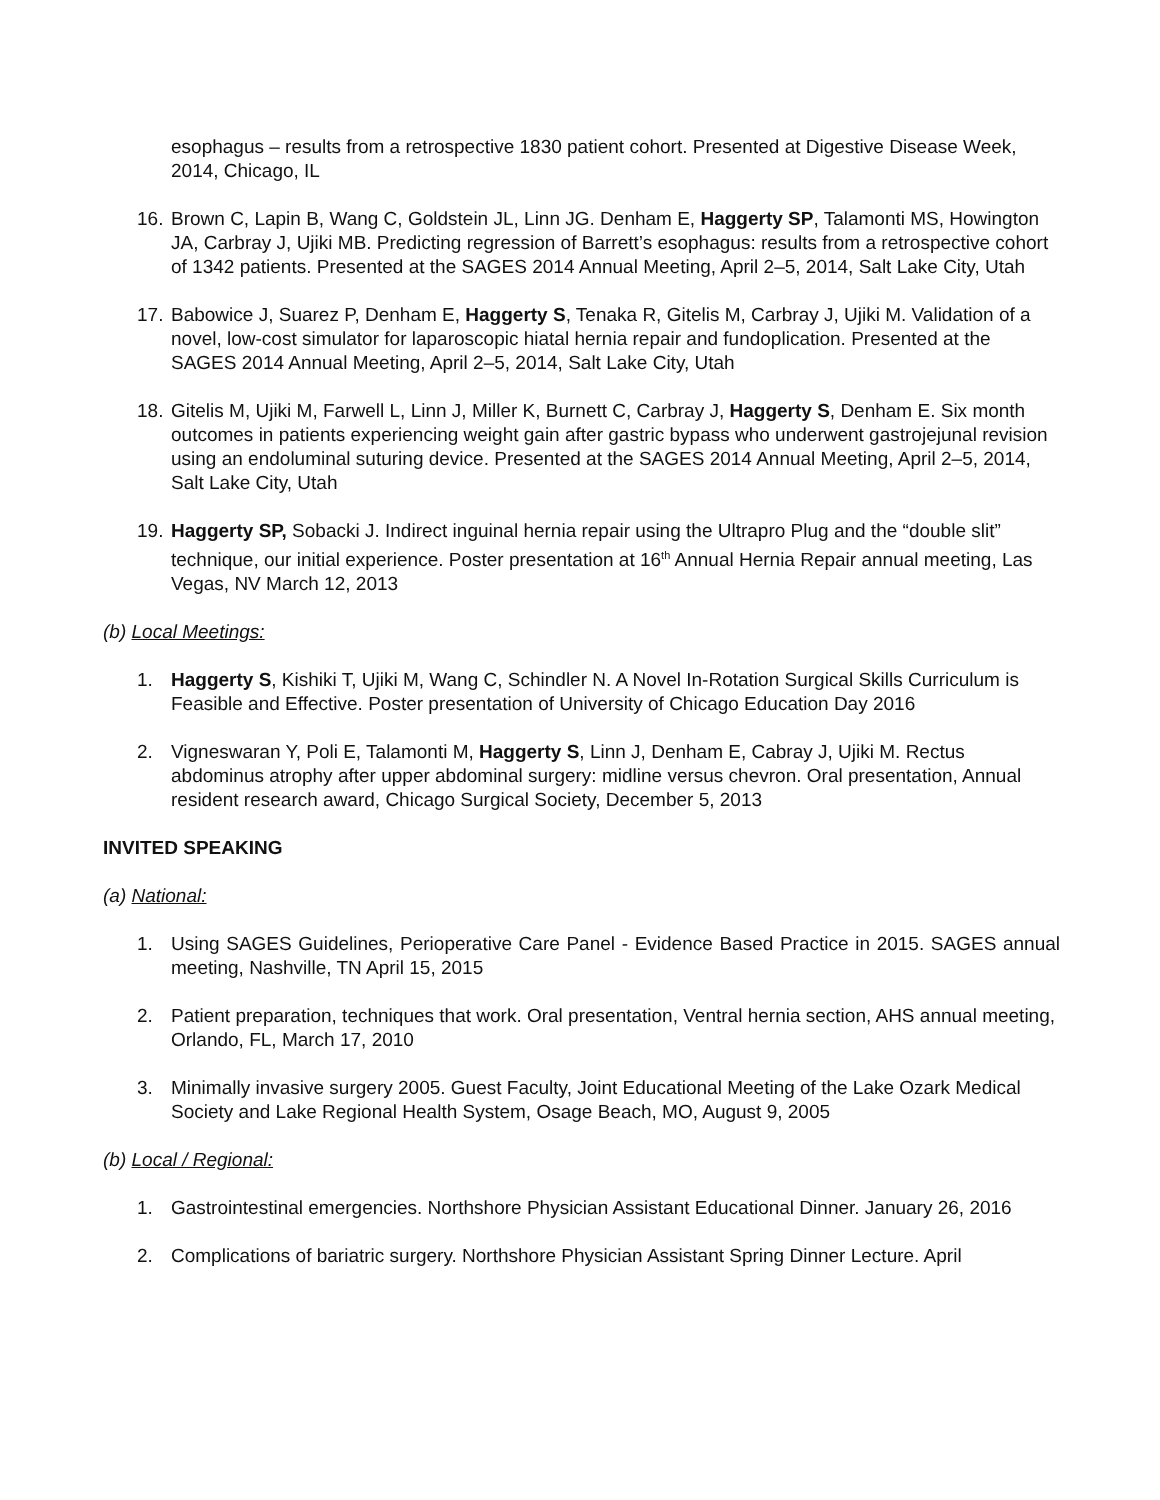esophagus – results from a retrospective 1830 patient cohort. Presented at Digestive Disease Week, 2014, Chicago, IL
16. Brown C, Lapin B, Wang C, Goldstein JL, Linn JG. Denham E, Haggerty SP, Talamonti MS, Howington JA, Carbray J, Ujiki MB. Predicting regression of Barrett’s esophagus: results from a retrospective cohort of 1342 patients. Presented at the SAGES 2014 Annual Meeting, April 2–5, 2014, Salt Lake City, Utah
17. Babowice J, Suarez P, Denham E, Haggerty S, Tenaka R, Gitelis M, Carbray J, Ujiki M. Validation of a novel, low-cost simulator for laparoscopic hiatal hernia repair and fundoplication. Presented at the SAGES 2014 Annual Meeting, April 2–5, 2014, Salt Lake City, Utah
18. Gitelis M, Ujiki M, Farwell L, Linn J, Miller K, Burnett C, Carbray J, Haggerty S, Denham E. Six month outcomes in patients experiencing weight gain after gastric bypass who underwent gastrojejunal revision using an endoluminal suturing device. Presented at the SAGES 2014 Annual Meeting, April 2–5, 2014, Salt Lake City, Utah
19. Haggerty SP, Sobacki J. Indirect inguinal hernia repair using the Ultrapro Plug and the “double slit” technique, our initial experience. Poster presentation at 16<sup>th</sup> Annual Hernia Repair annual meeting, Las Vegas, NV March 12, 2013
(b) Local Meetings:
1. Haggerty S, Kishiki T, Ujiki M, Wang C, Schindler N. A Novel In-Rotation Surgical Skills Curriculum is Feasible and Effective. Poster presentation of University of Chicago Education Day 2016
2. Vigneswaran Y, Poli E, Talamonti M, Haggerty S, Linn J, Denham E, Cabray J, Ujiki M. Rectus abdominus atrophy after upper abdominal surgery: midline versus chevron. Oral presentation, Annual resident research award, Chicago Surgical Society, December 5, 2013
INVITED SPEAKING
(a) National:
1. Using SAGES Guidelines, Perioperative Care Panel - Evidence Based Practice in 2015. SAGES annual meeting, Nashville, TN April 15, 2015
2. Patient preparation, techniques that work. Oral presentation, Ventral hernia section, AHS annual meeting, Orlando, FL, March 17, 2010
3. Minimally invasive surgery 2005. Guest Faculty, Joint Educational Meeting of the Lake Ozark Medical Society and Lake Regional Health System, Osage Beach, MO, August 9, 2005
(b) Local / Regional:
1. Gastrointestinal emergencies. Northshore Physician Assistant Educational Dinner. January 26, 2016
2. Complications of bariatric surgery. Northshore Physician Assistant Spring Dinner Lecture. April